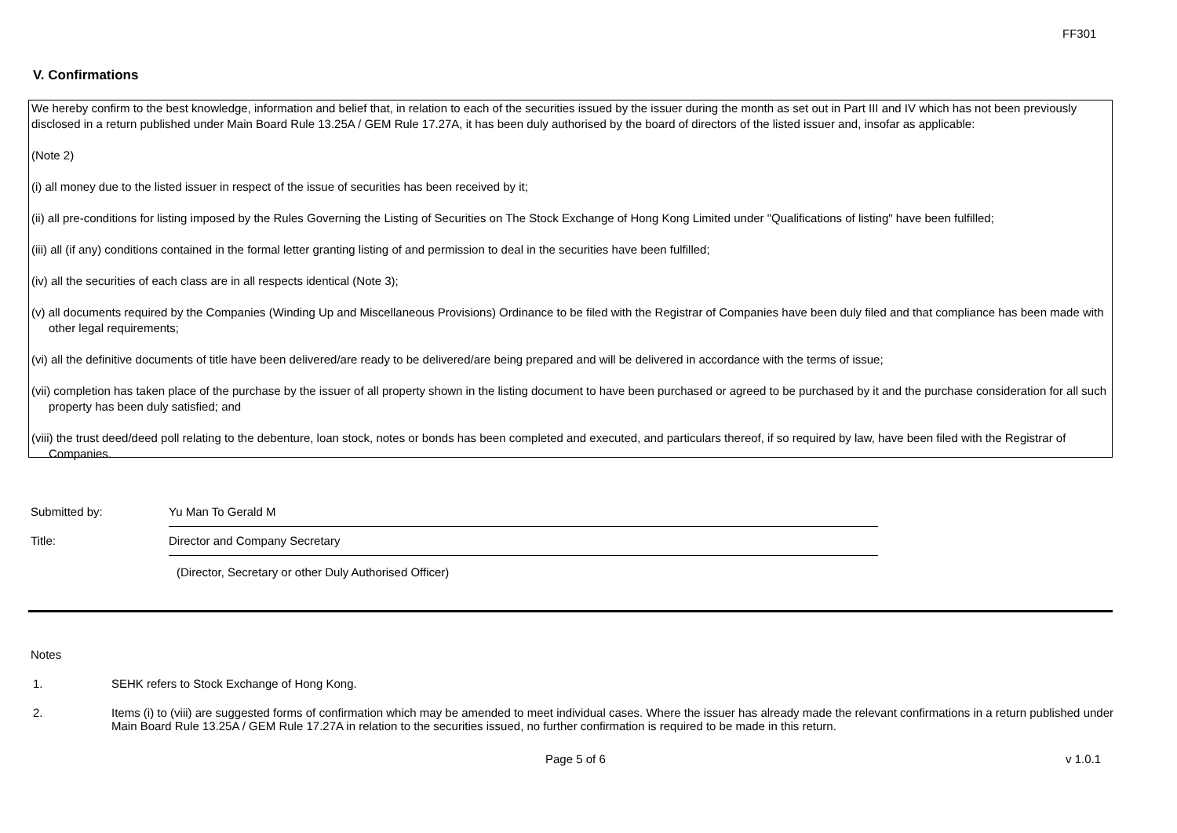FF301
V. Confirmations
We hereby confirm to the best knowledge, information and belief that, in relation to each of the securities issued by the issuer during the month as set out in Part III and IV which has not been previously disclosed in a return published under Main Board Rule 13.25A / GEM Rule 17.27A, it has been duly authorised by the board of directors of the listed issuer and, insofar as applicable:
(Note 2)
(i) all money due to the listed issuer in respect of the issue of securities has been received by it;
(ii) all pre-conditions for listing imposed by the Rules Governing the Listing of Securities on The Stock Exchange of Hong Kong Limited under "Qualifications of listing" have been fulfilled;
(iii) all (if any) conditions contained in the formal letter granting listing of and permission to deal in the securities have been fulfilled;
(iv) all the securities of each class are in all respects identical (Note 3);
(v) all documents required by the Companies (Winding Up and Miscellaneous Provisions) Ordinance to be filed with the Registrar of Companies have been duly filed and that compliance has been made with other legal requirements;
(vi) all the definitive documents of title have been delivered/are ready to be delivered/are being prepared and will be delivered in accordance with the terms of issue;
(vii) completion has taken place of the purchase by the issuer of all property shown in the listing document to have been purchased or agreed to be purchased by it and the purchase consideration for all such property has been duly satisfied; and
(viii) the trust deed/deed poll relating to the debenture, loan stock, notes or bonds has been completed and executed, and particulars thereof, if so required by law, have been filed with the Registrar of Companies.
Submitted by:
Yu Man To Gerald M
Title:
Director and Company Secretary
(Director, Secretary or other Duly Authorised Officer)
Notes
1. SEHK refers to Stock Exchange of Hong Kong.
2. Items (i) to (viii) are suggested forms of confirmation which may be amended to meet individual cases. Where the issuer has already made the relevant confirmations in a return published under Main Board Rule 13.25A / GEM Rule 17.27A in relation to the securities issued, no further confirmation is required to be made in this return.
Page 5 of 6 v 1.0.1